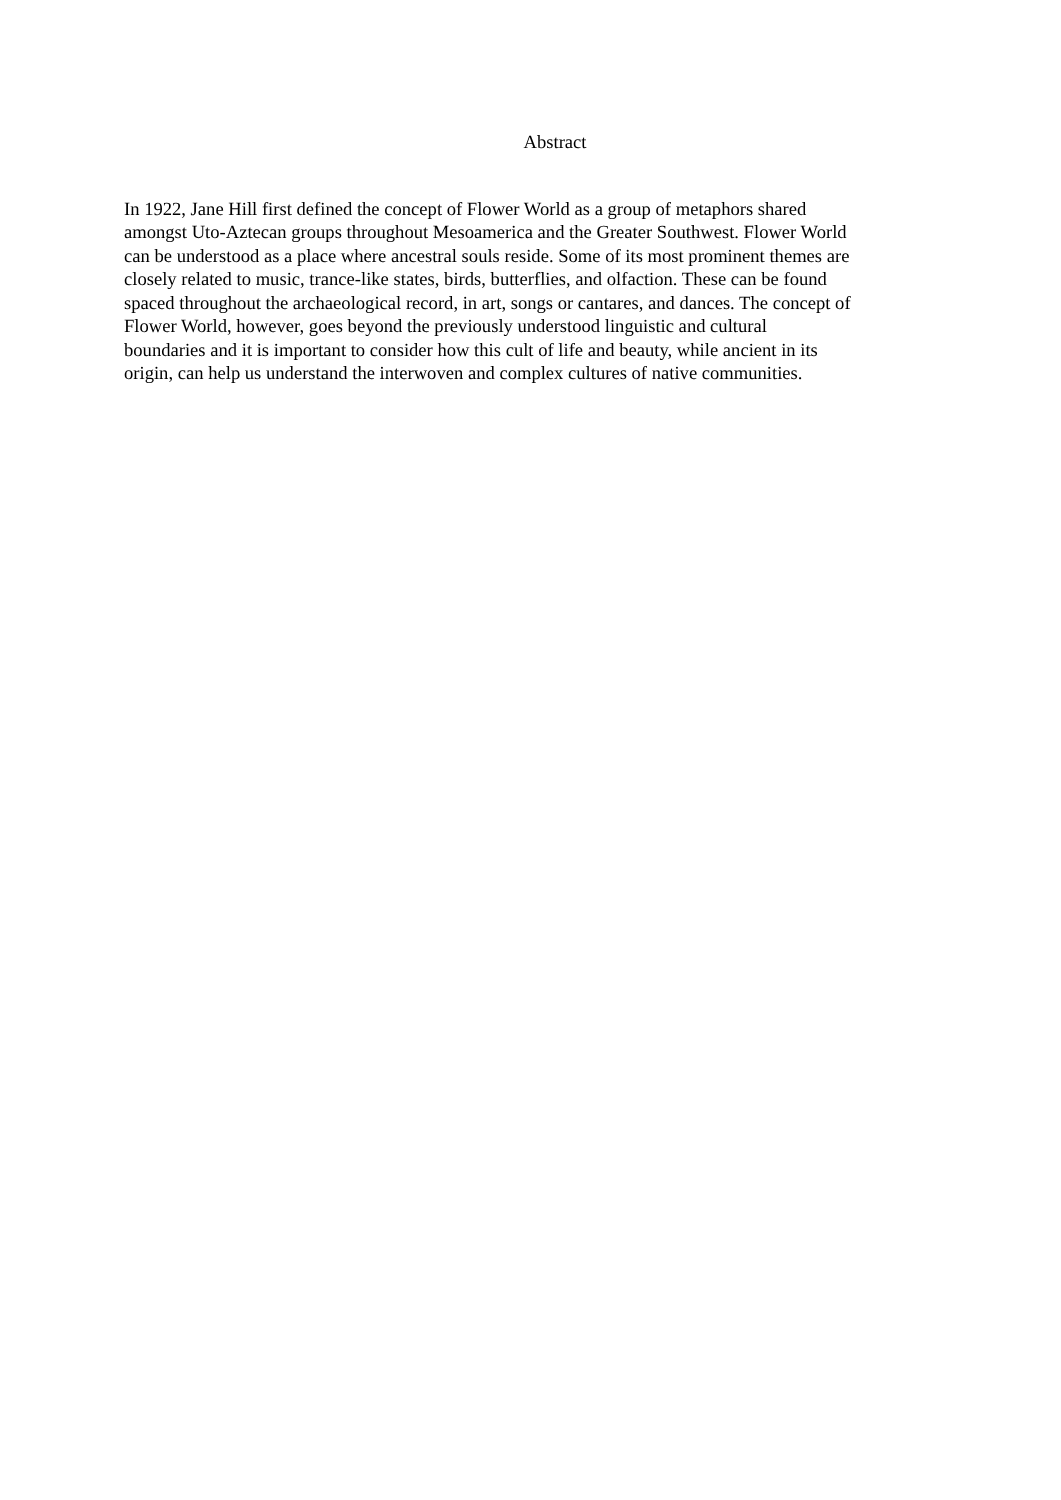Abstract
In 1922, Jane Hill first defined the concept of Flower World as a group of metaphors shared
amongst Uto-Aztecan groups throughout Mesoamerica and the Greater Southwest. Flower World
can be understood as a place where ancestral souls reside. Some of its most prominent themes are
closely related to music, trance-like states, birds, butterflies, and olfaction. These can be found
spaced throughout the archaeological record, in art, songs or cantares, and dances. The concept of
Flower World, however, goes beyond the previously understood linguistic and cultural
boundaries and it is important to consider how this cult of life and beauty, while ancient in its
origin, can help us understand the interwoven and complex cultures of native communities.